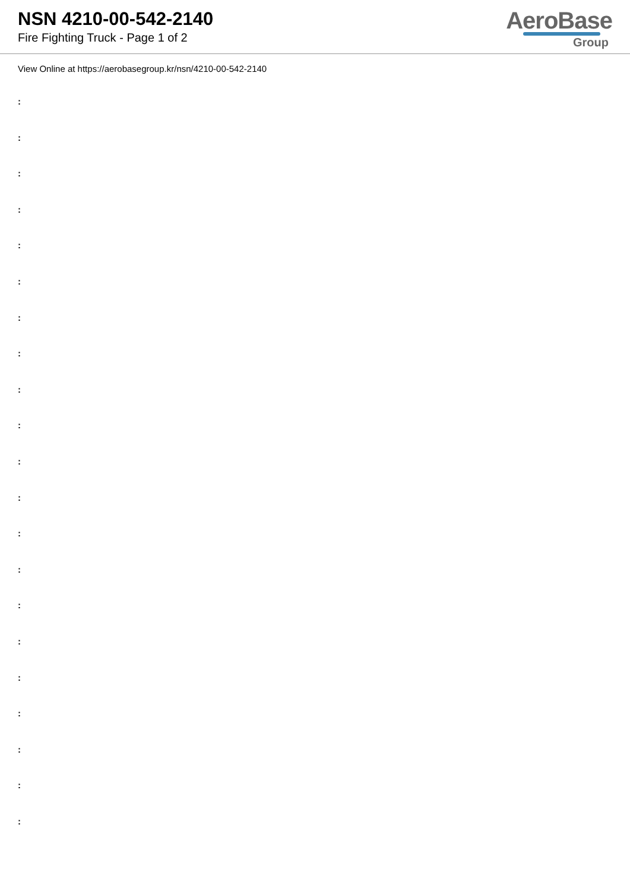NSN 4210-00-542-2140
Fire Fighting Truck - Page 1 of 2
AeroBase
Group
View Online at https://aerobasegroup.kr/nsn/4210-00-542-2140
:
:
:
:
:
:
:
:
:
:
:
:
:
:
:
:
:
:
:
:
: